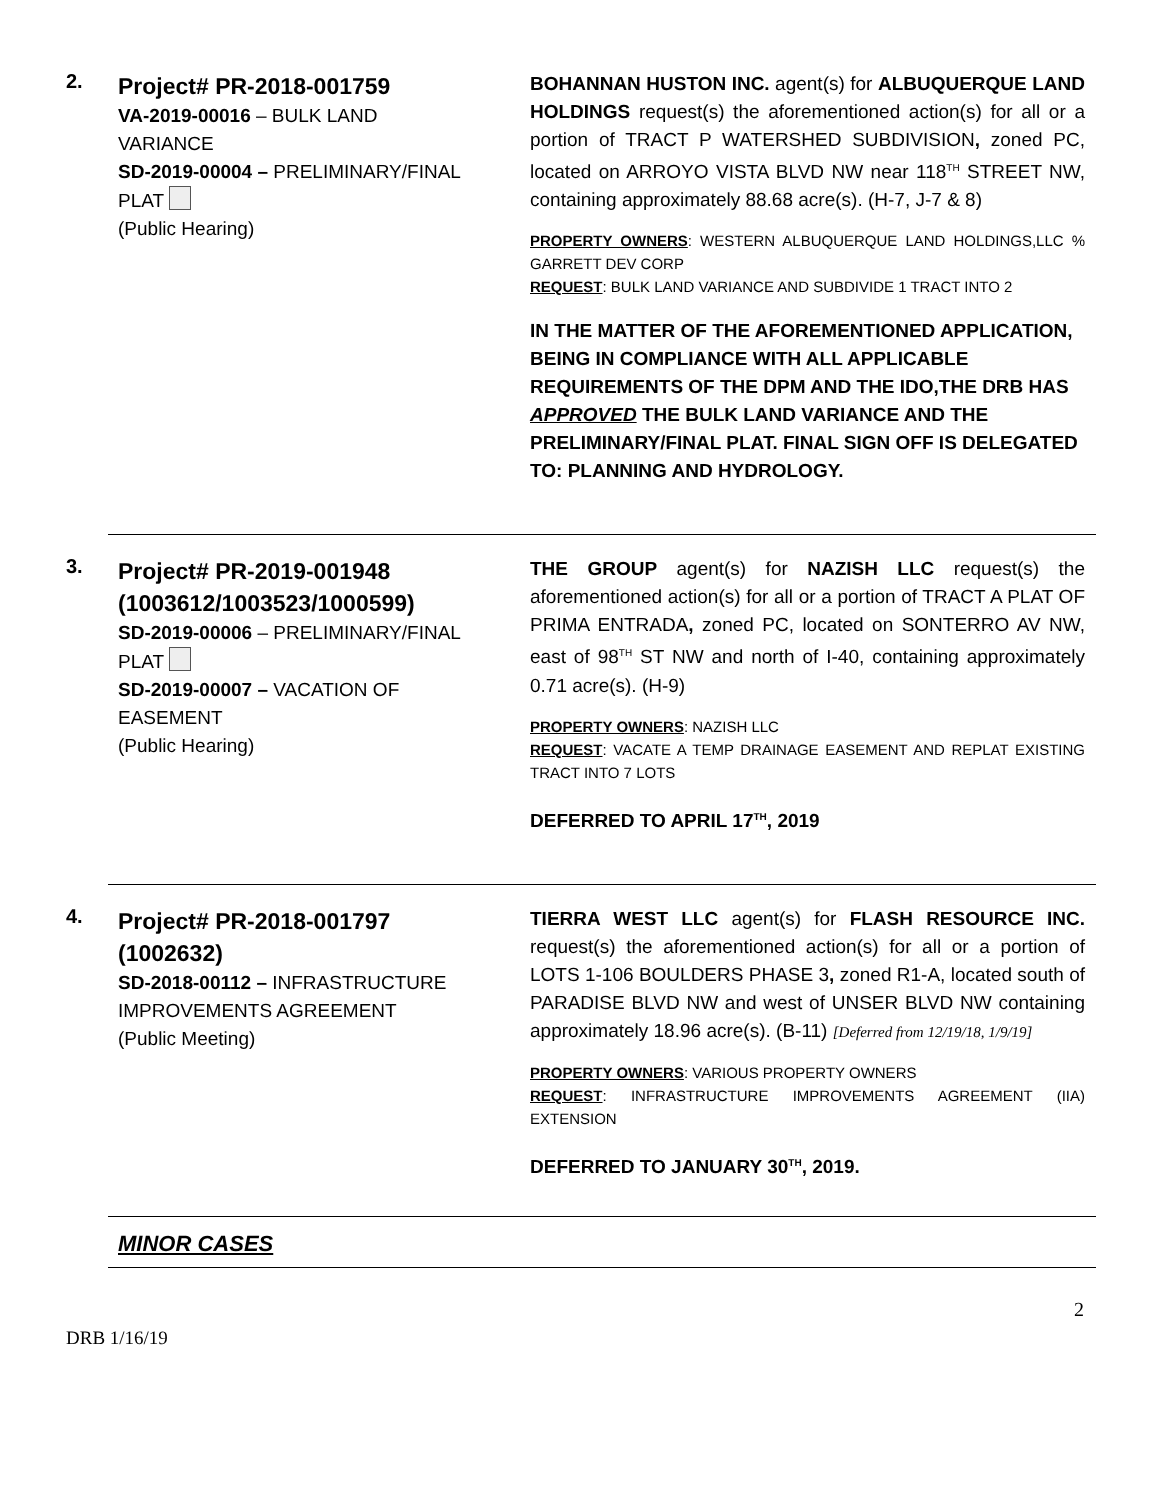2.
Project# PR-2018-001759
VA-2019-00016 – BULK LAND VARIANCE
SD-2019-00004 – PRELIMINARY/FINAL PLAT
(Public Hearing)
BOHANNAN HUSTON INC. agent(s) for ALBUQUERQUE LAND HOLDINGS request(s) the aforementioned action(s) for all or a portion of TRACT P WATERSHED SUBDIVISION, zoned PC, located on ARROYO VISTA BLVD NW near 118<sup>TH</sup> STREET NW, containing approximately 88.68 acre(s). (H-7, J-7 & 8)
PROPERTY OWNERS: WESTERN ALBUQUERQUE LAND HOLDINGS,LLC % GARRETT DEV CORP
REQUEST: BULK LAND VARIANCE AND SUBDIVIDE 1 TRACT INTO 2
IN THE MATTER OF THE AFOREMENTIONED APPLICATION, BEING IN COMPLIANCE WITH ALL APPLICABLE REQUIREMENTS OF THE DPM AND THE IDO,THE DRB HAS APPROVED THE BULK LAND VARIANCE AND THE PRELIMINARY/FINAL PLAT. FINAL SIGN OFF IS DELEGATED TO: PLANNING AND HYDROLOGY.
3.
Project# PR-2019-001948 (1003612/1003523/1000599)
SD-2019-00006 – PRELIMINARY/FINAL PLAT
SD-2019-00007 – VACATION OF EASEMENT
(Public Hearing)
THE GROUP agent(s) for NAZISH LLC request(s) the aforementioned action(s) for all or a portion of TRACT A PLAT OF PRIMA ENTRADA, zoned PC, located on SONTERRO AV NW, east of 98<sup>TH</sup> ST NW and north of I-40, containing approximately 0.71 acre(s). (H-9)
PROPERTY OWNERS: NAZISH LLC
REQUEST: VACATE A TEMP DRAINAGE EASEMENT AND REPLAT EXISTING TRACT INTO 7 LOTS
DEFERRED TO APRIL 17<sup>TH</sup>, 2019
4.
Project# PR-2018-001797 (1002632)
SD-2018-00112 – INFRASTRUCTURE IMPROVEMENTS AGREEMENT
(Public Meeting)
TIERRA WEST LLC agent(s) for FLASH RESOURCE INC. request(s) the aforementioned action(s) for all or a portion of LOTS 1-106 BOULDERS PHASE 3, zoned R1-A, located south of PARADISE BLVD NW and west of UNSER BLVD NW containing approximately 18.96 acre(s). (B-11) [Deferred from 12/19/18, 1/9/19]
PROPERTY OWNERS: VARIOUS PROPERTY OWNERS
REQUEST: INFRASTRUCTURE IMPROVEMENTS AGREEMENT (IIA) EXTENSION
DEFERRED TO JANUARY 30<sup>TH</sup>, 2019.
MINOR CASES
2
DRB 1/16/19